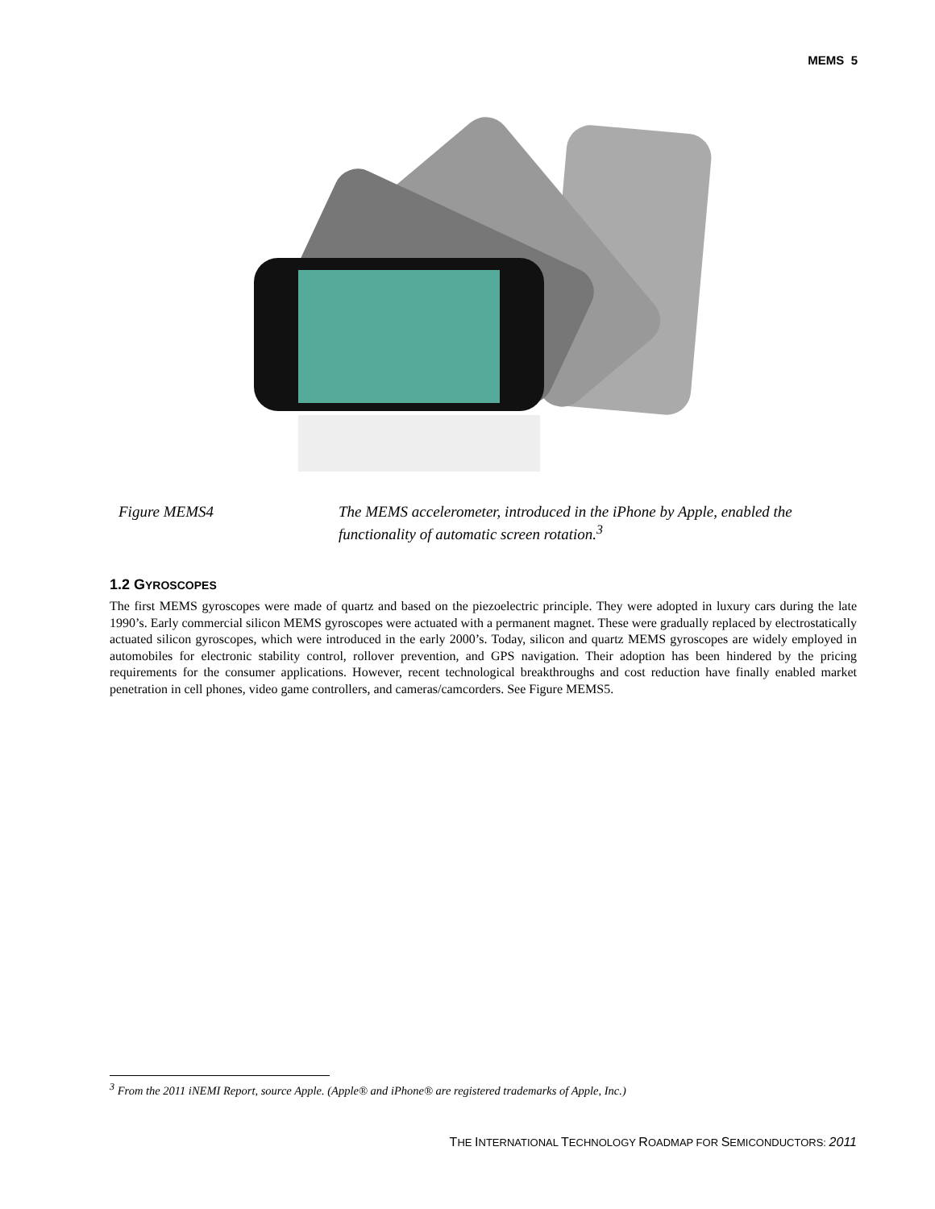MEMS 5
Figure MEMS4
The MEMS accelerometer, introduced in the iPhone by Apple, enabled the functionality of automatic screen rotation.<sup>3</sup>
1.2 GYROSCOPES
The first MEMS gyroscopes were made of quartz and based on the piezoelectric principle. They were adopted in luxury cars during the late 1990’s. Early commercial silicon MEMS gyroscopes were actuated with a permanent magnet. These were gradually replaced by electrostatically actuated silicon gyroscopes, which were introduced in the early 2000’s. Today, silicon and quartz MEMS gyroscopes are widely employed in automobiles for electronic stability control, rollover prevention, and GPS navigation. Their adoption has been hindered by the pricing requirements for the consumer applications. However, recent technological breakthroughs and cost reduction have finally enabled market penetration in cell phones, video game controllers, and cameras/camcorders. See Figure MEMS5.
<sup>3</sup> From the 2011 iNEMI Report, source Apple. (Apple® and iPhone® are registered trademarks of Apple, Inc.)
THE INTERNATIONAL TECHNOLOGY ROADMAP FOR SEMICONDUCTORS: 2011